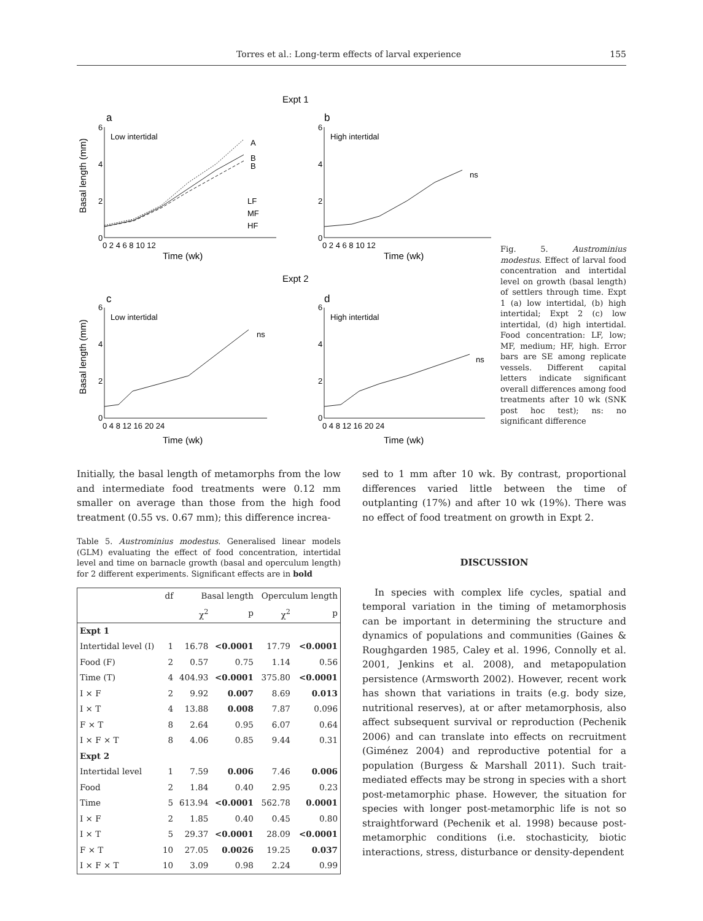Torres et al.: Long-term effects of larval experience 155
Expt 1
a
b
6
4
2
0
6
4
2
0
6
4
2
0
6
4
2
0
Low intertidal
High intertidal
Low intertidal
High intertidal
A
B
B
ns
ns
ns
LF
MF
HF
0 2 4 6 8 10 12
0 2 4 6 8 10 12
Time (wk)
Time (wk)
Expt 2
c
d
0 4 8 12 16 20 24
0 4 8 12 16 20 24
Time (wk)
Time (wk)
Basal length (mm)
Basal length (mm)
Fig. 5. Austrominius modestus. Effect of larval food concentration and intertidal level on growth (basal length) of settlers through time. Expt 1 (a) low intertidal, (b) high intertidal; Expt 2 (c) low intertidal, (d) high intertidal. Food concentration: LF, low; MF, medium; HF, high. Error bars are SE among replicate vessels. Different capital letters indicate significant overall differences among food treatments after 10 wk (SNK post hoc test); ns: no significant difference
Initially, the basal length of metamorphs from the low and intermediate food treatments were 0.12 mm smaller on average than those from the high food treatment (0.55 vs. 0.67 mm); this difference increa-
Table 5. Austrominius modestus. Generalised linear models (GLM) evaluating the effect of food concentration, intertidal level and time on barnacle growth (basal and operculum length) for 2 different experiments. Significant effects are in bold
| | df | Basal length | | Operculum length | |
| --- | --- | --- | --- | --- | --- |
| | | χ<sup>2</sup> | p | χ<sup>2</sup> | p |
| Expt 1 | | | | | |
| Intertidal level (I) | 1 | 16.78 | <0.0001 | 17.79 | <0.0001 |
| Food (F) | 2 | 0.57 | 0.75 | 1.14 | 0.56 |
| Time (T) | 4 | 404.93 | <0.0001 | 375.80 | <0.0001 |
| I × F | 2 | 9.92 | 0.007 | 8.69 | 0.013 |
| I × T | 4 | 13.88 | 0.008 | 7.87 | 0.096 |
| F × T | 8 | 2.64 | 0.95 | 6.07 | 0.64 |
| I × F × T | 8 | 4.06 | 0.85 | 9.44 | 0.31 |
| Expt 2 | | | | | |
| Intertidal level | 1 | 7.59 | 0.006 | 7.46 | 0.006 |
| Food | 2 | 1.84 | 0.40 | 2.95 | 0.23 |
| Time | 5 | 613.94 | <0.0001 | 562.78 | 0.0001 |
| I × F | 2 | 1.85 | 0.40 | 0.45 | 0.80 |
| I × T | 5 | 29.37 | <0.0001 | 28.09 | <0.0001 |
| F × T | 10 | 27.05 | 0.0026 | 19.25 | 0.037 |
| I × F × T | 10 | 3.09 | 0.98 | 2.24 | 0.99 |
sed to 1 mm after 10 wk. By contrast, proportional differences varied little between the time of outplanting (17%) and after 10 wk (19%). There was no effect of food treatment on growth in Expt 2.
DISCUSSION
In species with complex life cycles, spatial and temporal variation in the timing of metamorphosis can be important in determining the structure and dynamics of populations and communities (Gaines & Roughgarden 1985, Caley et al. 1996, Connolly et al. 2001, Jenkins et al. 2008), and metapopulation persistence (Armsworth 2002). However, recent work has shown that variations in traits (e.g. body size, nutritional reserves), at or after metamorphosis, also affect subsequent survival or reproduction (Pechenik 2006) and can translate into effects on recruitment (Giménez 2004) and reproductive potential for a population (Burgess & Marshall 2011). Such trait-mediated effects may be strong in species with a short post-metamorphic phase. However, the situation for species with longer post-metamorphic life is not so straightforward (Pechenik et al. 1998) because post-metamorphic conditions (i.e. stochasticity, biotic interactions, stress, disturbance or density-dependent